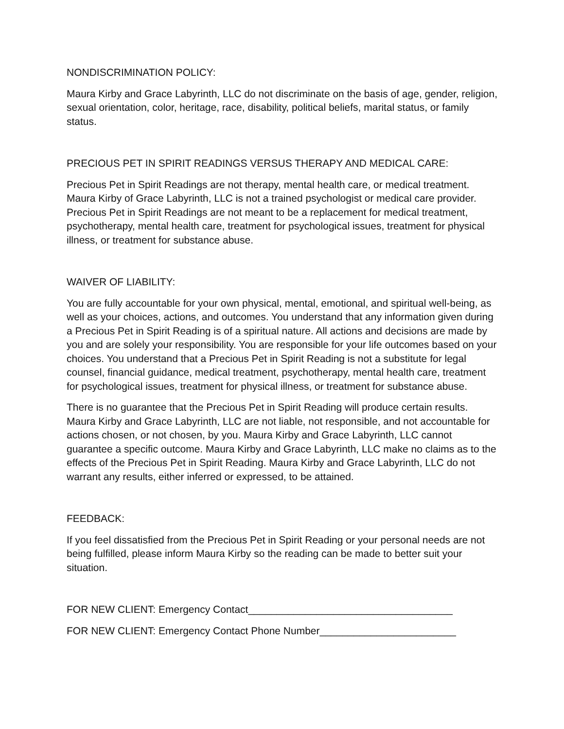NONDISCRIMINATION POLICY:
Maura Kirby and Grace Labyrinth, LLC do not discriminate on the basis of age, gender, religion, sexual orientation, color, heritage, race, disability, political beliefs, marital status, or family status.
PRECIOUS PET IN SPIRIT READINGS VERSUS THERAPY AND MEDICAL CARE:
Precious Pet in Spirit Readings are not therapy, mental health care, or medical treatment. Maura Kirby of Grace Labyrinth, LLC is not a trained psychologist or medical care provider. Precious Pet in Spirit Readings are not meant to be a replacement for medical treatment, psychotherapy, mental health care, treatment for psychological issues, treatment for physical illness, or treatment for substance abuse.
WAIVER OF LIABILITY:
You are fully accountable for your own physical, mental, emotional, and spiritual well-being, as well as your choices, actions, and outcomes. You understand that any information given during a Precious Pet in Spirit Reading is of a spiritual nature. All actions and decisions are made by you and are solely your responsibility. You are responsible for your life outcomes based on your choices. You understand that a Precious Pet in Spirit Reading is not a substitute for legal counsel, financial guidance, medical treatment, psychotherapy, mental health care, treatment for psychological issues, treatment for physical illness, or treatment for substance abuse.
There is no guarantee that the Precious Pet in Spirit Reading will produce certain results. Maura Kirby and Grace Labyrinth, LLC are not liable, not responsible, and not accountable for actions chosen, or not chosen, by you. Maura Kirby and Grace Labyrinth, LLC cannot guarantee a specific outcome. Maura Kirby and Grace Labyrinth, LLC make no claims as to the effects of the Precious Pet in Spirit Reading. Maura Kirby and Grace Labyrinth, LLC do not warrant any results, either inferred or expressed, to be attained.
FEEDBACK:
If you feel dissatisfied from the Precious Pet in Spirit Reading or your personal needs are not being fulfilled, please inform Maura Kirby so the reading can be made to better suit your situation.
FOR NEW CLIENT: Emergency Contact____________________________________
FOR NEW CLIENT: Emergency Contact Phone Number________________________